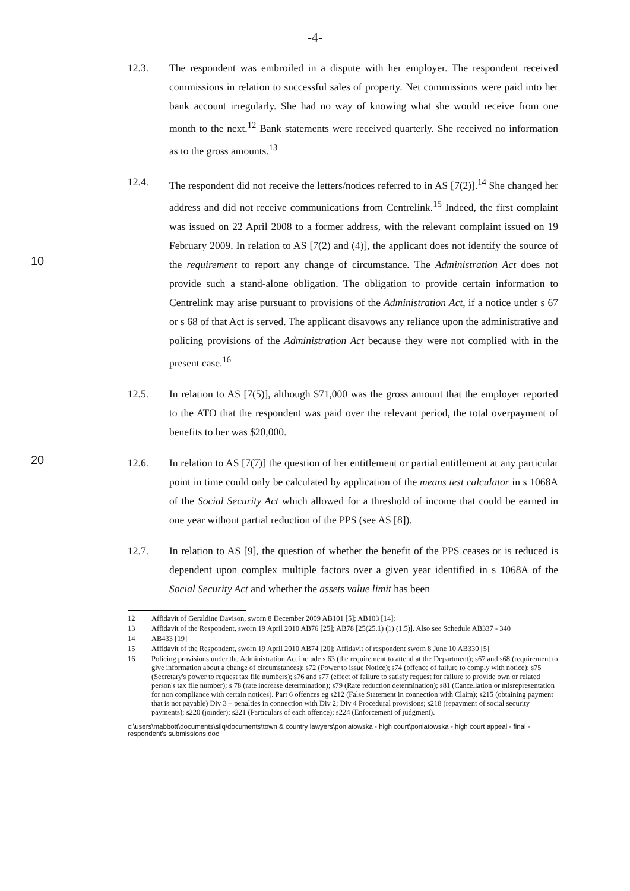-4-
12.3. The respondent was embroiled in a dispute with her employer. The respondent received commissions in relation to successful sales of property. Net commissions were paid into her bank account irregularly. She had no way of knowing what she would receive from one month to the next.<sup>12</sup> Bank statements were received quarterly. She received no information as to the gross amounts.<sup>13</sup>
10
12.4. The respondent did not receive the letters/notices referred to in AS [7(2)].<sup>14</sup> She changed her address and did not receive communications from Centrelink.<sup>15</sup> Indeed, the first complaint was issued on 22 April 2008 to a former address, with the relevant complaint issued on 19 February 2009. In relation to AS [7(2) and (4)], the applicant does not identify the source of the requirement to report any change of circumstance. The Administration Act does not provide such a stand-alone obligation. The obligation to provide certain information to Centrelink may arise pursuant to provisions of the Administration Act, if a notice under s 67 or s 68 of that Act is served. The applicant disavows any reliance upon the administrative and policing provisions of the Administration Act because they were not complied with in the present case.<sup>16</sup>
12.5. In relation to AS [7(5)], although $71,000 was the gross amount that the employer reported to the ATO that the respondent was paid over the relevant period, the total overpayment of benefits to her was $20,000.
20
12.6. In relation to AS [7(7)] the question of her entitlement or partial entitlement at any particular point in time could only be calculated by application of the means test calculator in s 1068A of the Social Security Act which allowed for a threshold of income that could be earned in one year without partial reduction of the PPS (see AS [8]).
12.7. In relation to AS [9], the question of whether the benefit of the PPS ceases or is reduced is dependent upon complex multiple factors over a given year identified in s 1068A of the Social Security Act and whether the assets value limit has been
12 Affidavit of Geraldine Davison, sworn 8 December 2009 AB101 [5]; AB103 [14];
13 Affidavit of the Respondent, sworn 19 April 2010 AB76 [25]; AB78 [25(25.1) (1) (1.5)]. Also see Schedule AB337 - 340
14 AB433 [19]
15 Affidavit of the Respondent, sworn 19 April 2010 AB74 [20]; Affidavit of respondent sworn 8 June 10 AB330 [5]
16 Policing provisions under the Administration Act include s 63 (the requirement to attend at the Department); s67 and s68 (requirement to give information about a change of circumstances); s72 (Power to issue Notice); s74 (offence of failure to comply with notice); s75 (Secretary's power to request tax file numbers); s76 and s77 (effect of failure to satisfy request for failure to provide own or related person's tax file number); s 78 (rate increase determination); s79 (Rate reduction determination); s81 (Cancellation or misrepresentation for non compliance with certain notices). Part 6 offences eg s212 (False Statement in connection with Claim); s215 (obtaining payment that is not payable) Div 3 – penalties in connection with Div 2; Div 4 Procedural provisions; s218 (repayment of social security payments); s220 (joinder); s221 (Particulars of each offence); s224 (Enforcement of judgment).
c:\users\mabbott\documents\silq\documents\town & country lawyers\poniatowska - high court\poniatowska - high court appeal - final - respondent's submissions.doc